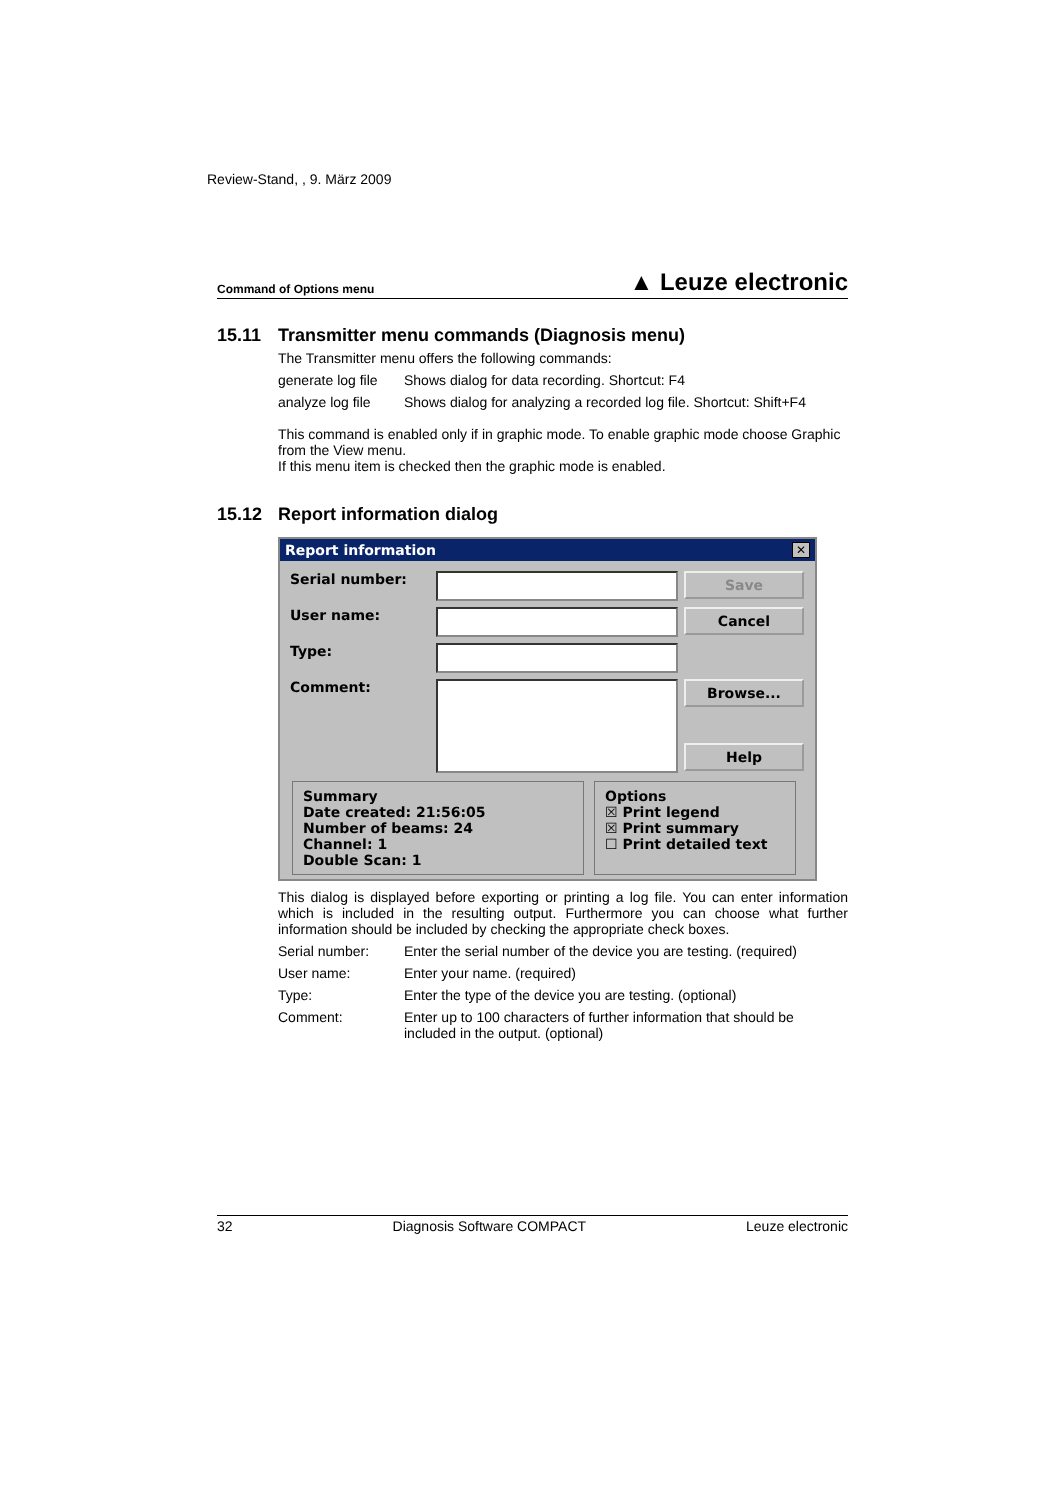Review-Stand, , 9. März 2009
Command of Options menu
▲ Leuze electronic
15.11 Transmitter menu commands (Diagnosis menu)
The Transmitter menu offers the following commands:
generate log file
Shows dialog for data recording. Shortcut: F4
analyze log file
Shows dialog for analyzing a recorded log file. Shortcut: Shift+F4
This command is enabled only if in graphic mode. To enable graphic mode choose Graphic from the View menu.
If this menu item is checked then the graphic mode is enabled.
15.12 Report information dialog
Report information ✕
Serial number:
Save
User name:
Cancel
Type:
Comment:
Browse...
Help
Summary
Date created: 21:56:05
Number of beams: 24
Channel: 1
Double Scan: 1
Options
☒ Print legend
☒ Print summary
☐ Print detailed text
This dialog is displayed before exporting or printing a log file. You can enter information which is included in the resulting output. Furthermore you can choose what further information should be included by checking the appropriate check boxes.
Serial number: Enter the serial number of the device you are testing. (required)
User name: Enter your name. (required)
Type: Enter the type of the device you are testing. (optional)
Comment: Enter up to 100 characters of further information that should be included in the output. (optional)
32 Diagnosis Software COMPACT Leuze electronic